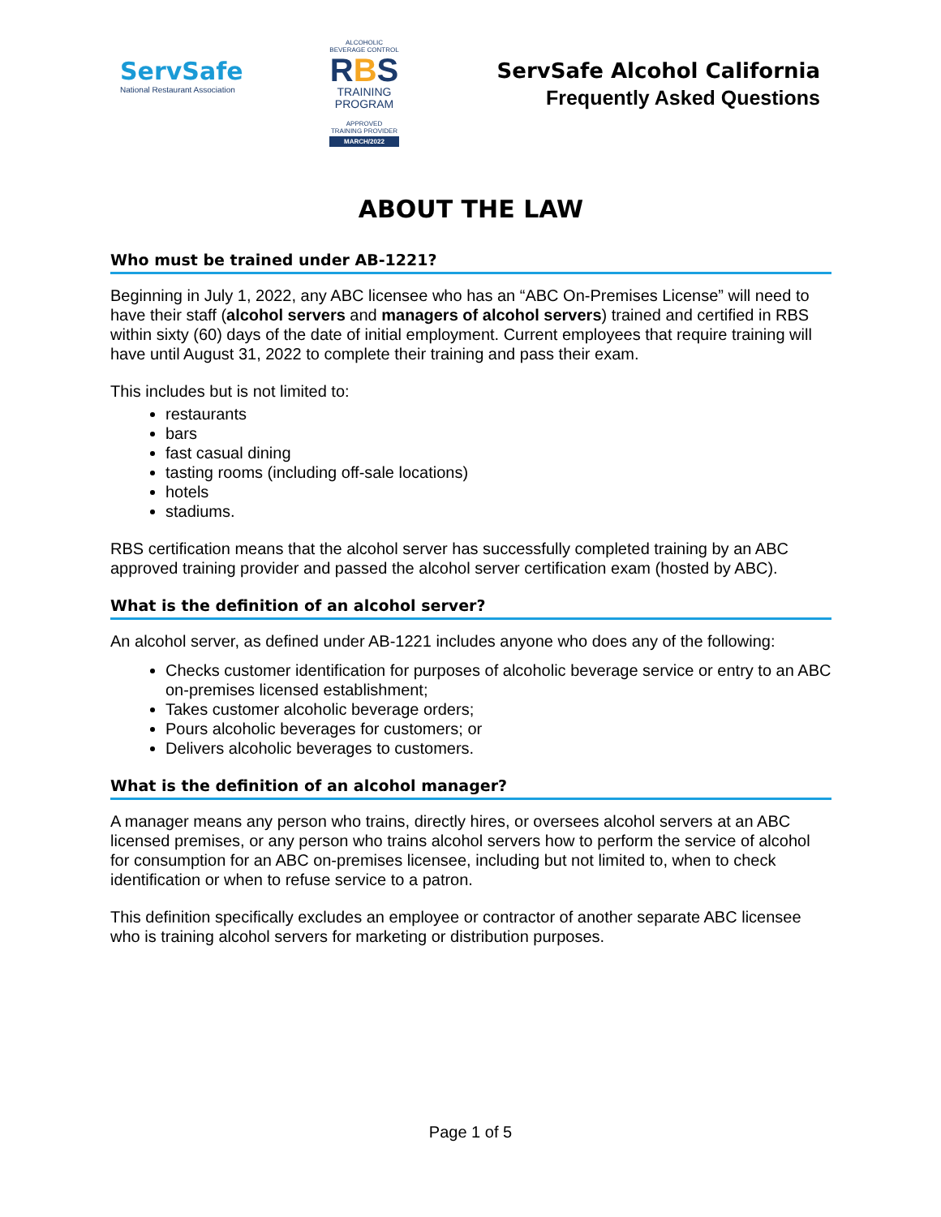ServSafe
National Restaurant Association
ALCOHOLIC BEVERAGE CONTROL
RBS
TRAINING
PROGRAM
APPROVED
TRAINING PROVIDER
MARCH/2022
ServSafe Alcohol California
Frequently Asked Questions
ABOUT THE LAW
Who must be trained under AB-1221?
Beginning in July 1, 2022, any ABC licensee who has an “ABC On-Premises License” will need to have their staff (alcohol servers and managers of alcohol servers) trained and certified in RBS within sixty (60) days of the date of initial employment. Current employees that require training will have until August 31, 2022 to complete their training and pass their exam.
This includes but is not limited to:
restaurants
bars
fast casual dining
tasting rooms (including off-sale locations)
hotels
stadiums.
RBS certification means that the alcohol server has successfully completed training by an ABC approved training provider and passed the alcohol server certification exam (hosted by ABC).
What is the definition of an alcohol server?
An alcohol server, as defined under AB-1221 includes anyone who does any of the following:
Checks customer identification for purposes of alcoholic beverage service or entry to an ABC on-premises licensed establishment;
Takes customer alcoholic beverage orders;
Pours alcoholic beverages for customers; or
Delivers alcoholic beverages to customers.
What is the definition of an alcohol manager?
A manager means any person who trains, directly hires, or oversees alcohol servers at an ABC licensed premises, or any person who trains alcohol servers how to perform the service of alcohol for consumption for an ABC on-premises licensee, including but not limited to, when to check identification or when to refuse service to a patron.
This definition specifically excludes an employee or contractor of another separate ABC licensee who is training alcohol servers for marketing or distribution purposes.
Page 1 of 5